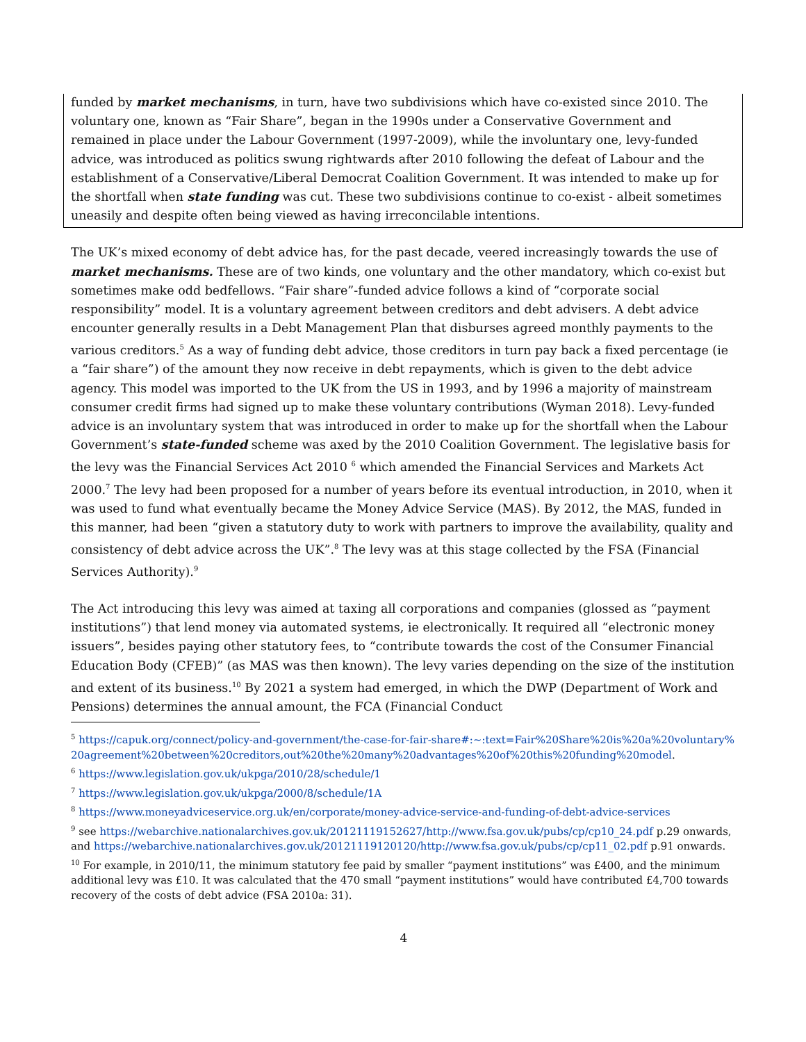funded by market mechanisms, in turn, have two subdivisions which have co-existed since 2010. The voluntary one, known as “Fair Share”, began in the 1990s under a Conservative Government and remained in place under the Labour Government (1997-2009), while the involuntary one, levy-funded advice, was introduced as politics swung rightwards after 2010 following the defeat of Labour and the establishment of a Conservative/Liberal Democrat Coalition Government. It was intended to make up for the shortfall when state funding was cut. These two subdivisions continue to co-exist - albeit sometimes uneasily and despite often being viewed as having irreconcilable intentions.
The UK’s mixed economy of debt advice has, for the past decade, veered increasingly towards the use of market mechanisms. These are of two kinds, one voluntary and the other mandatory, which co-exist but sometimes make odd bedfellows. “Fair share”-funded advice follows a kind of “corporate social responsibility” model. It is a voluntary agreement between creditors and debt advisers. A debt advice encounter generally results in a Debt Management Plan that disburses agreed monthly payments to the various creditors.<sup>5</sup> As a way of funding debt advice, those creditors in turn pay back a fixed percentage (ie a “fair share”) of the amount they now receive in debt repayments, which is given to the debt advice agency. This model was imported to the UK from the US in 1993, and by 1996 a majority of mainstream consumer credit firms had signed up to make these voluntary contributions (Wyman 2018). Levy-funded advice is an involuntary system that was introduced in order to make up for the shortfall when the Labour Government’s state-funded scheme was axed by the 2010 Coalition Government. The legislative basis for the levy was the Financial Services Act 2010 <sup>6</sup> which amended the Financial Services and Markets Act 2000.<sup>7</sup> The levy had been proposed for a number of years before its eventual introduction, in 2010, when it was used to fund what eventually became the Money Advice Service (MAS). By 2012, the MAS, funded in this manner, had been “given a statutory duty to work with partners to improve the availability, quality and consistency of debt advice across the UK”.<sup>8</sup> The levy was at this stage collected by the FSA (Financial Services Authority).<sup>9</sup>
The Act introducing this levy was aimed at taxing all corporations and companies (glossed as “payment institutions”) that lend money via automated systems, ie electronically. It required all “electronic money issuers”, besides paying other statutory fees, to “contribute towards the cost of the Consumer Financial Education Body (CFEB)” (as MAS was then known). The levy varies depending on the size of the institution and extent of its business.<sup>10</sup> By 2021 a system had emerged, in which the DWP (Department of Work and Pensions) determines the annual amount, the FCA (Financial Conduct
<sup>5</sup> https://capuk.org/connect/policy-and-government/the-case-for-fair-share#:~:text=Fair%20Share%20is%20a%20voluntary%20agreement%20between%20creditors,out%20the%20many%20advantages%20of%20this%20funding%20model.
<sup>6</sup> https://www.legislation.gov.uk/ukpga/2010/28/schedule/1
<sup>7</sup> https://www.legislation.gov.uk/ukpga/2000/8/schedule/1A
<sup>8</sup> https://www.moneyadviceservice.org.uk/en/corporate/money-advice-service-and-funding-of-debt-advice-services
<sup>9</sup> see https://webarchive.nationalarchives.gov.uk/20121119152627/http://www.fsa.gov.uk/pubs/cp/cp10_24.pdf p.29 onwards, and https://webarchive.nationalarchives.gov.uk/20121119120120/http://www.fsa.gov.uk/pubs/cp/cp11_02.pdf p.91 onwards.
<sup>10</sup> For example, in 2010/11, the minimum statutory fee paid by smaller “payment institutions” was £400, and the minimum additional levy was £10. It was calculated that the 470 small “payment institutions” would have contributed £4,700 towards recovery of the costs of debt advice (FSA 2010a: 31).
4